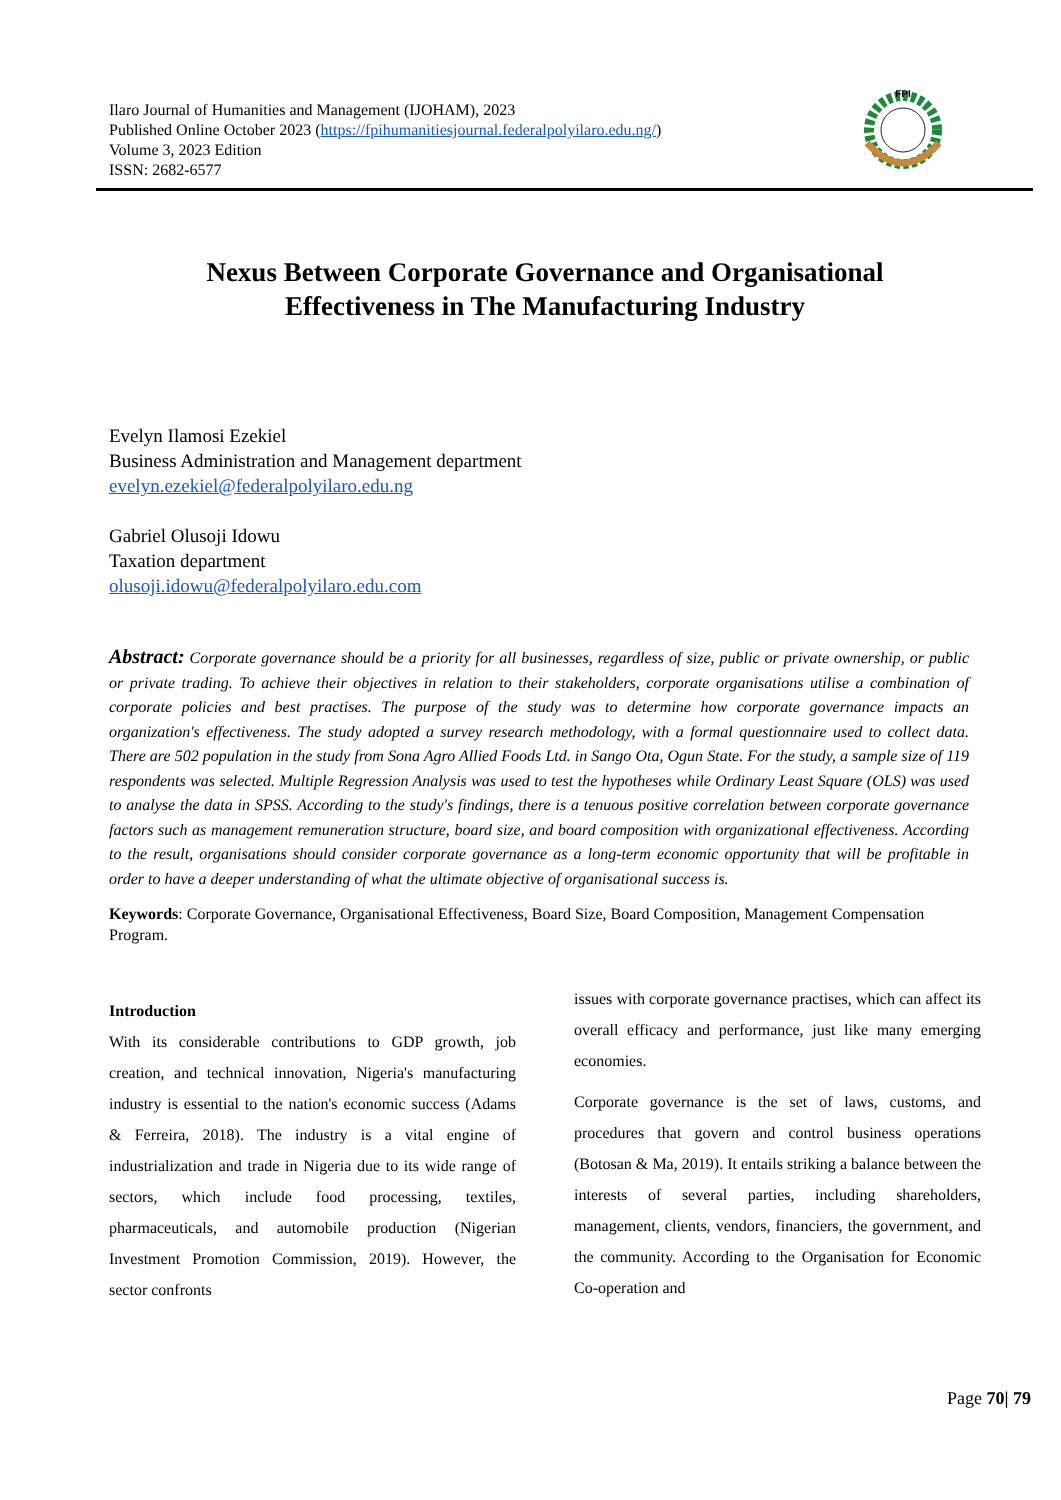Ilaro Journal of Humanities and Management (IJOHAM), 2023
Published Online October 2023 (https://fpihumanitiesjournal.federalpolyilaro.edu.ng/)
Volume 3, 2023 Edition
ISSN: 2682-6577
FPI
Nexus Between Corporate Governance and Organisational Effectiveness in The Manufacturing Industry
Evelyn Ilamosi Ezekiel
Business Administration and Management department
evelyn.ezekiel@federalpolyilaro.edu.ng
Gabriel Olusoji Idowu
Taxation department
olusoji.idowu@federalpolyilaro.edu.com
Abstract: Corporate governance should be a priority for all businesses, regardless of size, public or private ownership, or public or private trading. To achieve their objectives in relation to their stakeholders, corporate organisations utilise a combination of corporate policies and best practises. The purpose of the study was to determine how corporate governance impacts an organization's effectiveness. The study adopted a survey research methodology, with a formal questionnaire used to collect data. There are 502 population in the study from Sona Agro Allied Foods Ltd. in Sango Ota, Ogun State. For the study, a sample size of 119 respondents was selected. Multiple Regression Analysis was used to test the hypotheses while Ordinary Least Square (OLS) was used to analyse the data in SPSS. According to the study's findings, there is a tenuous positive correlation between corporate governance factors such as management remuneration structure, board size, and board composition with organizational effectiveness. According to the result, organisations should consider corporate governance as a long-term economic opportunity that will be profitable in order to have a deeper understanding of what the ultimate objective of organisational success is.
Keywords: Corporate Governance, Organisational Effectiveness, Board Size, Board Composition, Management Compensation Program.
Introduction
With its considerable contributions to GDP growth, job creation, and technical innovation, Nigeria's manufacturing industry is essential to the nation's economic success (Adams & Ferreira, 2018). The industry is a vital engine of industrialization and trade in Nigeria due to its wide range of sectors, which include food processing, textiles, pharmaceuticals, and automobile production (Nigerian Investment Promotion Commission, 2019). However, the sector confronts
issues with corporate governance practises, which can affect its overall efficacy and performance, just like many emerging economies.
Corporate governance is the set of laws, customs, and procedures that govern and control business operations (Botosan & Ma, 2019). It entails striking a balance between the interests of several parties, including shareholders, management, clients, vendors, financiers, the government, and the community. According to the Organisation for Economic Co-operation and
Page 70| 79